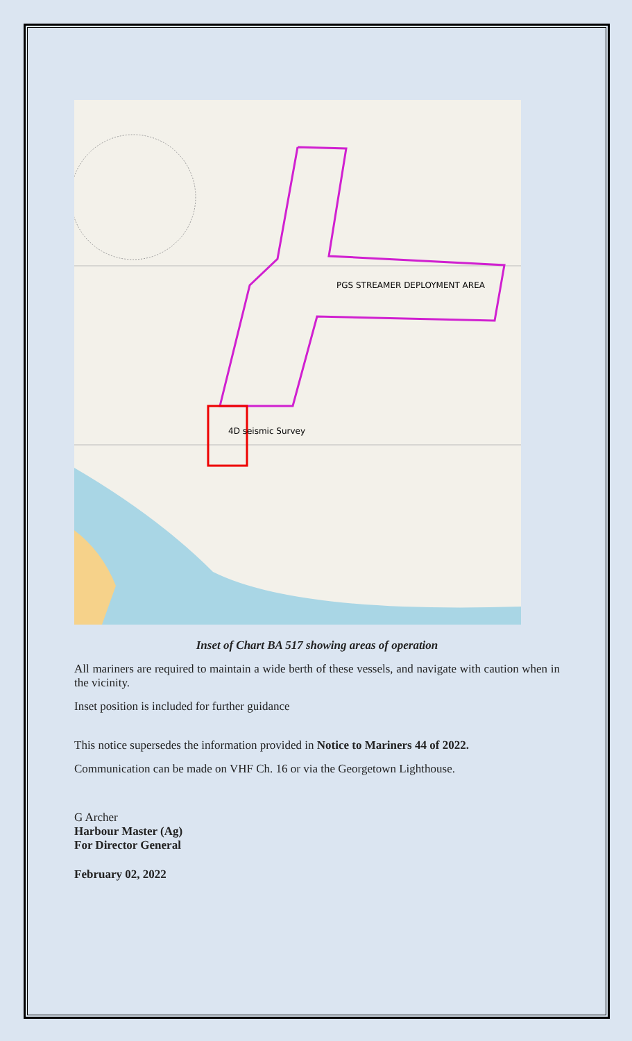PGS STREAMER DEPLOYMENT AREA
4D seismic Survey
Inset of Chart BA 517 showing areas of operation
All mariners are required to maintain a wide berth of these vessels, and navigate with caution when in the vicinity.
Inset position is included for further guidance
This notice supersedes the information provided in Notice to Mariners 44 of 2022.
Communication can be made on VHF Ch. 16 or via the Georgetown Lighthouse.
G Archer
Harbour Master (Ag)
For Director General
February 02, 2022